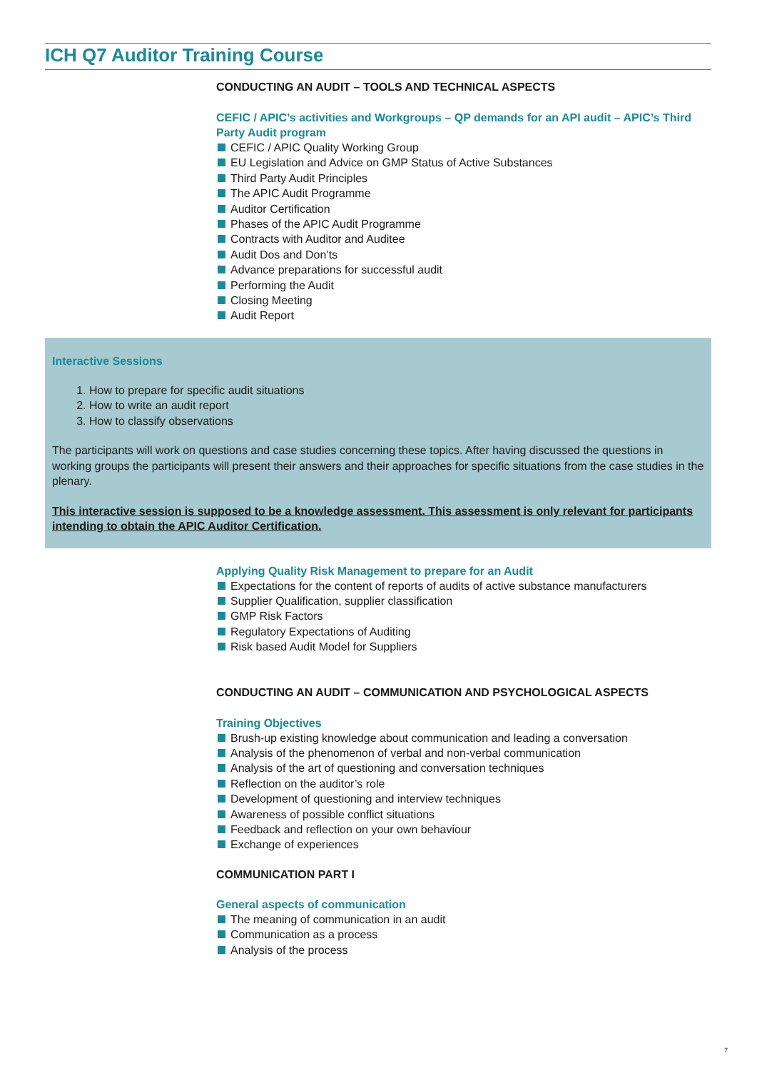ICH Q7 Auditor Training Course
CONDUCTING AN AUDIT – TOOLS AND TECHNICAL ASPECTS
CEFIC / APIC’s activities and Workgroups – QP demands for an API audit – APIC’s Third Party Audit program
CEFIC / APIC Quality Working Group
EU Legislation and Advice on GMP Status of Active Substances
Third Party Audit Principles
The APIC Audit Programme
Auditor Certification
Phases of the APIC Audit Programme
Contracts with Auditor and Auditee
Audit Dos and Don’ts
Advance preparations for successful audit
Performing the Audit
Closing Meeting
Audit Report
Interactive Sessions
1. How to prepare for specific audit situations
2. How to write an audit report
3. How to classify observations
The participants will work on questions and case studies concerning these topics. After having discussed the questions in working groups the participants will present their answers and their approaches for specific situations from the case studies in the plenary.
This interactive session is supposed to be a knowledge assessment. This assessment is only relevant for participants intending to obtain the APIC Auditor Certification.
Applying Quality Risk Management to prepare for an Audit
Expectations for the content of reports of audits of active substance manufacturers
Supplier Qualification, supplier classification
GMP Risk Factors
Regulatory Expectations of Auditing
Risk based Audit Model for Suppliers
CONDUCTING AN AUDIT – COMMUNICATION AND PSYCHOLOGICAL ASPECTS
Training Objectives
Brush-up existing knowledge about communication and leading a conversation
Analysis of the phenomenon of verbal and non-verbal communication
Analysis of the art of questioning and conversation techniques
Reflection on the auditor’s role
Development of questioning and interview techniques
Awareness of possible conflict situations
Feedback and reflection on your own behaviour
Exchange of experiences
COMMUNICATION PART I
General aspects of communication
The meaning of communication in an audit
Communication as a process
Analysis of the process
7